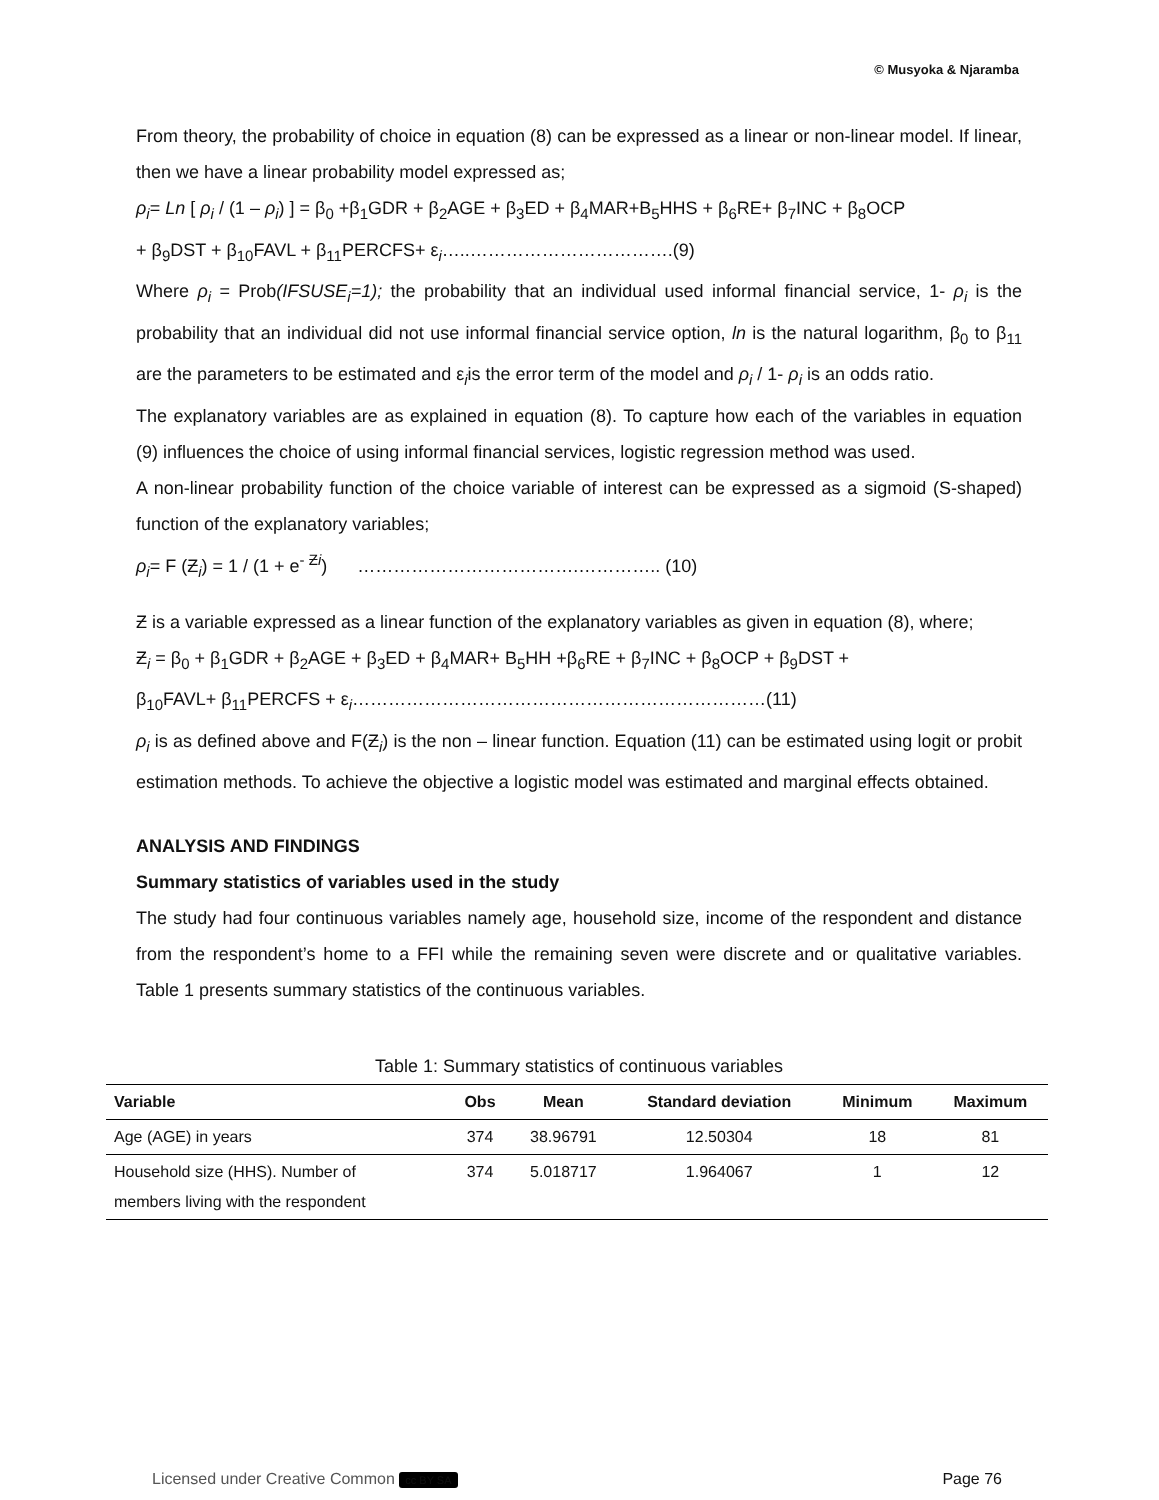© Musyoka & Njaramba
From theory, the probability of choice in equation (8) can be expressed as a linear or non-linear model. If linear, then we have a linear probability model expressed as;
ρ<sub>i</sub>= Ln [ ρ<sub>i</sub> / (1 – ρ<sub>i</sub>) ] = β<sub>0</sub> +β<sub>1</sub>GDR + β<sub>2</sub>AGE + β<sub>3</sub>ED + β<sub>4</sub>MAR+B<sub>5</sub>HHS + β<sub>6</sub>RE+ β<sub>7</sub>INC + β<sub>8</sub>OCP
+ β<sub>9</sub>DST + β<sub>10</sub>FAVL + β<sub>11</sub>PERCFS+ ε<sub>i</sub>…..…………………………….(9)
Where ρ<sub>i</sub> = Prob(IFSUSE<sub>i</sub>=1); the probability that an individual used informal financial service, 1- ρ<sub>i</sub> is the probability that an individual did not use informal financial service option, ln is the natural logarithm, β<sub>0</sub> to β<sub>11</sub> are the parameters to be estimated and ε<sub>i</sub>is the error term of the model and ρ<sub>i</sub> / 1- ρ<sub>i</sub> is an odds ratio.
The explanatory variables are as explained in equation (8). To capture how each of the variables in equation (9) influences the choice of using informal financial services, logistic regression method was used.
A non-linear probability function of the choice variable of interest can be expressed as a sigmoid (S-shaped) function of the explanatory variables;
ρ<sub>i</sub>= F (Ƶ<sub>i</sub>) = 1 / (1 + e<sup>- Ƶi</sup>) ……………………………….………….. (10)
Ƶ is a variable expressed as a linear function of the explanatory variables as given in equation (8), where;
Ƶ<sub>i</sub> = β<sub>0</sub> + β<sub>1</sub>GDR + β<sub>2</sub>AGE + β<sub>3</sub>ED + β<sub>4</sub>MAR+ B<sub>5</sub>HH +β<sub>6</sub>RE + β<sub>7</sub>INC + β<sub>8</sub>OCP + β<sub>9</sub>DST +
β<sub>10</sub>FAVL+ β<sub>11</sub>PERCFS + ε<sub>i</sub>……………………………………………………………(11)
ρ<sub>i</sub> is as defined above and F(Ƶ<sub>i</sub>) is the non – linear function. Equation (11) can be estimated using logit or probit estimation methods. To achieve the objective a logistic model was estimated and marginal effects obtained.
ANALYSIS AND FINDINGS
Summary statistics of variables used in the study
The study had four continuous variables namely age, household size, income of the respondent and distance from the respondent’s home to a FFI while the remaining seven were discrete and or qualitative variables. Table 1 presents summary statistics of the continuous variables.
Table 1: Summary statistics of continuous variables
| Variable | Obs | Mean | Standard deviation | Minimum | Maximum |
| --- | --- | --- | --- | --- | --- |
| Age (AGE) in years | 374 | 38.96791 | 12.50304 | 18 | 81 |
| Household size (HHS). Number of members living with the respondent | 374 | 5.018717 | 1.964067 | 1 | 12 |
Licensed under Creative Common cc BY SA Page 76